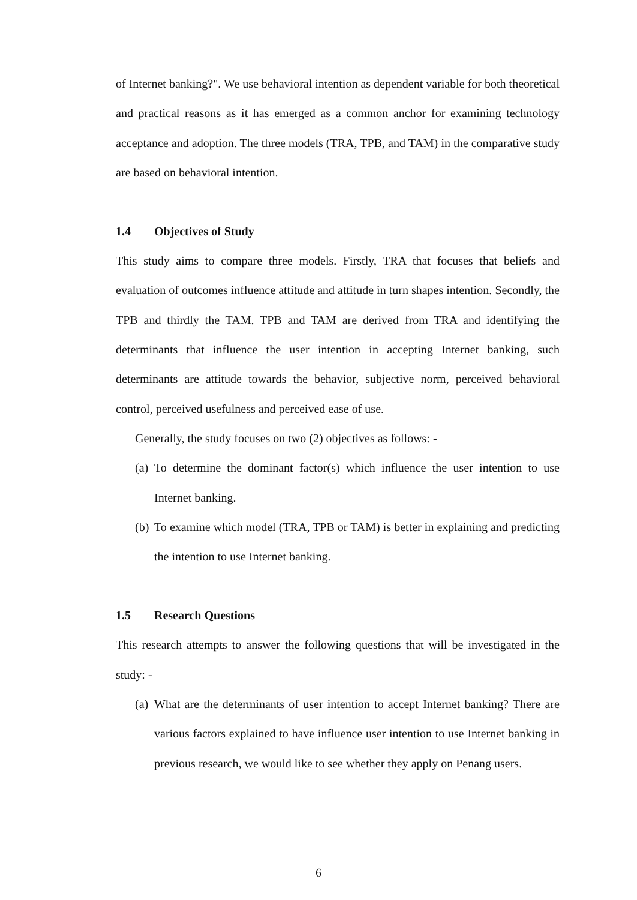of Internet banking?". We use behavioral intention as dependent variable for both theoretical and practical reasons as it has emerged as a common anchor for examining technology acceptance and adoption. The three models (TRA, TPB, and TAM) in the comparative study are based on behavioral intention.
1.4 Objectives of Study
This study aims to compare three models. Firstly, TRA that focuses that beliefs and evaluation of outcomes influence attitude and attitude in turn shapes intention. Secondly, the TPB and thirdly the TAM. TPB and TAM are derived from TRA and identifying the determinants that influence the user intention in accepting Internet banking, such determinants are attitude towards the behavior, subjective norm, perceived behavioral control, perceived usefulness and perceived ease of use.
Generally, the study focuses on two (2) objectives as follows: -
(a)
To determine the dominant factor(s) which influence the user intention to use Internet banking.
(b)
To examine which model (TRA, TPB or TAM) is better in explaining and predicting the intention to use Internet banking.
1.5 Research Questions
This research attempts to answer the following questions that will be investigated in the study: -
(a)
What are the determinants of user intention to accept Internet banking? There are various factors explained to have influence user intention to use Internet banking in previous research, we would like to see whether they apply on Penang users.
6